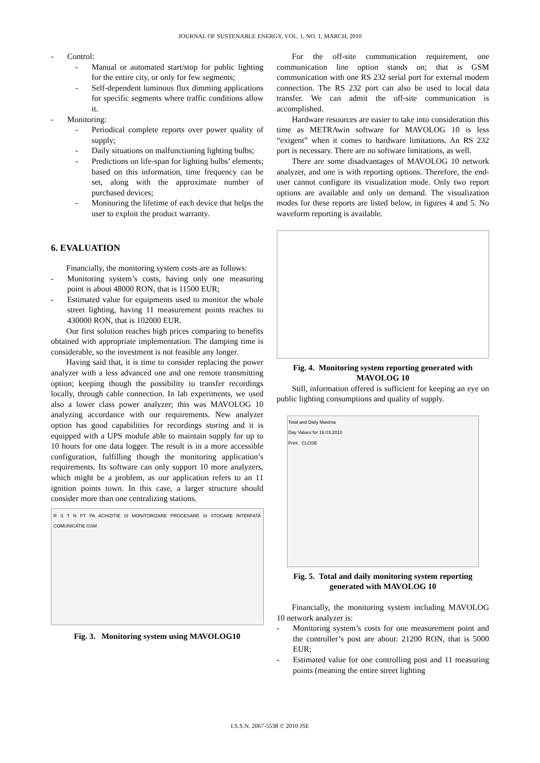JOURNAL OF SUSTENABLE ENERGY, VOL. 1, NO. 1, MARCH, 2010
Control:
Manual or automated start/stop for public lighting for the entire city, or only for few segments;
Self-dependent luminous flux dimming applications for specific segments where traffic conditions allow it.
Monitoring:
Periodical complete reports over power quality of supply;
Daily situations on malfunctioning lighting bulbs;
Predictions on life-span for lighting bulbs’ elements; based on this information, time frequency can be set, along with the approximate number of purchased devices;
Monitoring the lifetime of each device that helps the user to exploit the product warranty.
6. EVALUATION
Financially, the monitoring system costs are as follows:
Monitoring system’s costs, having only one measuring point is about 48000 RON, that is 11500 EUR;
Estimated value for equipments used to monitor the whole street lighting, having 11 measurement points reaches to 430000 RON, that is 102000 EUR.
Our first solution reaches high prices comparing to benefits obtained with appropriate implementation. The damping time is considerable, so the investment is not feasible any longer.
Having said that, it is time to consider replacing the power analyzer with a less advanced one and one remote transmitting option; keeping though the possibility to transfer recordings locally, through cable connection. In lab experiments, we used also a lower class power analyzer; this was MAVOLOG 10 analyzing accordance with our requirements. New analyzer option has good capabilities for recordings storing and it is equipped with a UPS module able to maintain supply for up to 10 hours for one data logger. The result is in a more accessible configuration, fulfilling though the monitoring application’s requirements. Its software can only support 10 more analyzers, which might be a problem, as our application refers to an 11 ignition points town. In this case, a larger structure should consider more than one centralizing stations.
R S T N PT PA ACHIZITIE SI MONITORIZARE PROCESARE SI STOCARE INTERFATA COMUNICATIE GSM
Fig. 3. Monitoring system using MAVOLOG10
For the off-site communication requirement, one communication line option stands on; that is GSM communication with one RS 232 serial port for external modem connection. The RS 232 port can also be used to local data transfer. We can admit the off-site communication is accomplished.
Hardware resources are easier to take into consideration this time as METRAwin software for MAVOLOG 10 is less “exigent” when it comes to hardware limitations. An RS 232 port is necessary. There are no software limitations, as well.
There are some disadvantages of MAVOLOG 10 network analyzer, and one is with reporting options. Therefore, the end-user cannot configure its visualization mode. Only two report options are available and only on demand. The visualization modes for these reports are listed below, in figures 4 and 5. No waveform reporting is available.
Fig. 4. Monitoring system reporting generated with MAVOLOG 10
Still, information offered is sufficient for keeping an eye on public lighting consumptions and quality of supply.
Total and Daily Maxima
Day Values for 16.03.2010
Print CLOSE
Fig. 5. Total and daily monitoring system reporting generated with MAVOLOG 10
Financially, the monitoring system including MAVOLOG 10 network analyzer is:
Monitoring system’s costs for one measurement point and the controller’s post are about: 21200 RON, that is 5000 EUR;
Estimated value for one controlling post and 11 measuring points (meaning the entire street lighting
I.S.S.N. 2067-5538 © 2010 JSE